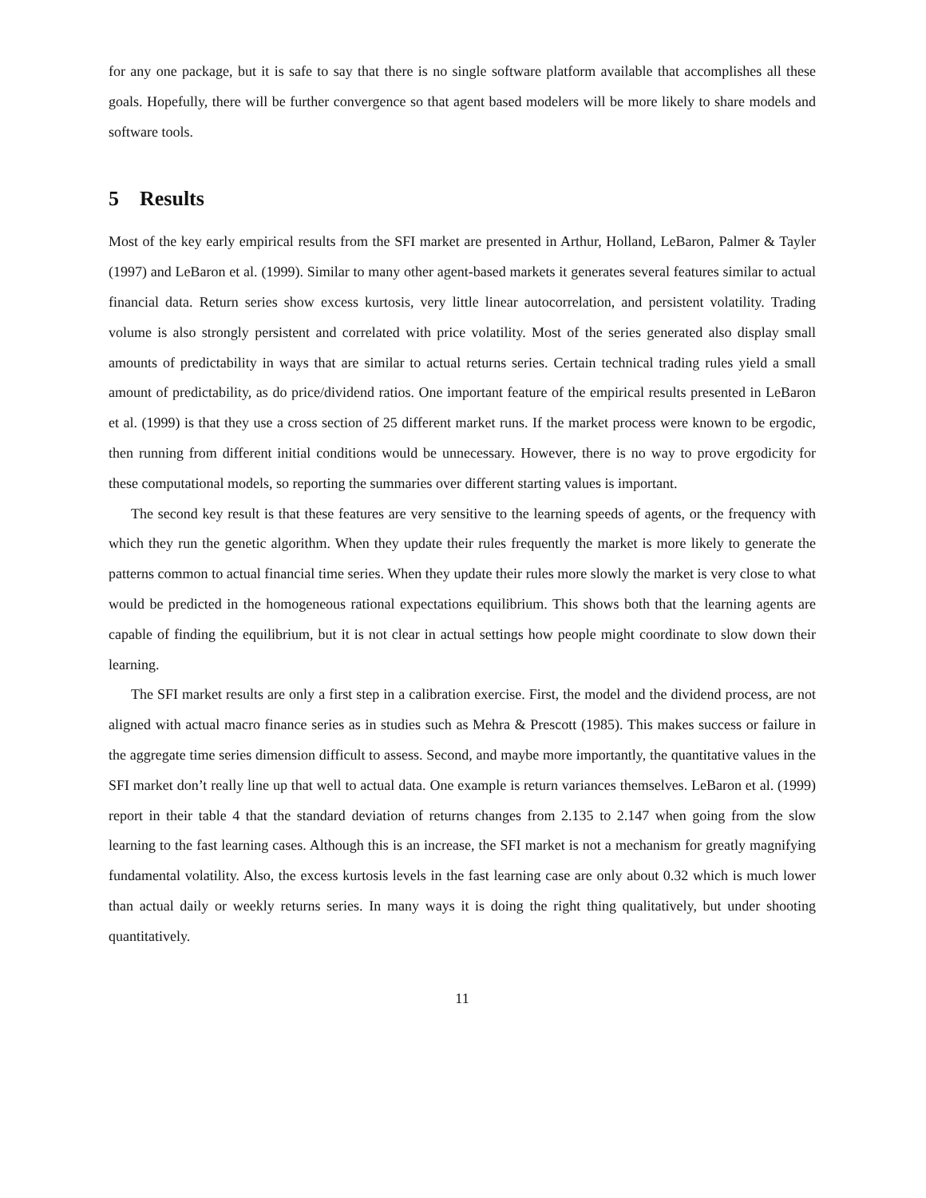for any one package, but it is safe to say that there is no single software platform available that accomplishes all these goals. Hopefully, there will be further convergence so that agent based modelers will be more likely to share models and software tools.
5 Results
Most of the key early empirical results from the SFI market are presented in Arthur, Holland, LeBaron, Palmer & Tayler (1997) and LeBaron et al. (1999). Similar to many other agent-based markets it generates several features similar to actual financial data. Return series show excess kurtosis, very little linear autocorrelation, and persistent volatility. Trading volume is also strongly persistent and correlated with price volatility. Most of the series generated also display small amounts of predictability in ways that are similar to actual returns series. Certain technical trading rules yield a small amount of predictability, as do price/dividend ratios. One important feature of the empirical results presented in LeBaron et al. (1999) is that they use a cross section of 25 different market runs. If the market process were known to be ergodic, then running from different initial conditions would be unnecessary. However, there is no way to prove ergodicity for these computational models, so reporting the summaries over different starting values is important.
The second key result is that these features are very sensitive to the learning speeds of agents, or the frequency with which they run the genetic algorithm. When they update their rules frequently the market is more likely to generate the patterns common to actual financial time series. When they update their rules more slowly the market is very close to what would be predicted in the homogeneous rational expectations equilibrium. This shows both that the learning agents are capable of finding the equilibrium, but it is not clear in actual settings how people might coordinate to slow down their learning.
The SFI market results are only a first step in a calibration exercise. First, the model and the dividend process, are not aligned with actual macro finance series as in studies such as Mehra & Prescott (1985). This makes success or failure in the aggregate time series dimension difficult to assess. Second, and maybe more importantly, the quantitative values in the SFI market don’t really line up that well to actual data. One example is return variances themselves. LeBaron et al. (1999) report in their table 4 that the standard deviation of returns changes from 2.135 to 2.147 when going from the slow learning to the fast learning cases. Although this is an increase, the SFI market is not a mechanism for greatly magnifying fundamental volatility. Also, the excess kurtosis levels in the fast learning case are only about 0.32 which is much lower than actual daily or weekly returns series. In many ways it is doing the right thing qualitatively, but under shooting quantitatively.
11